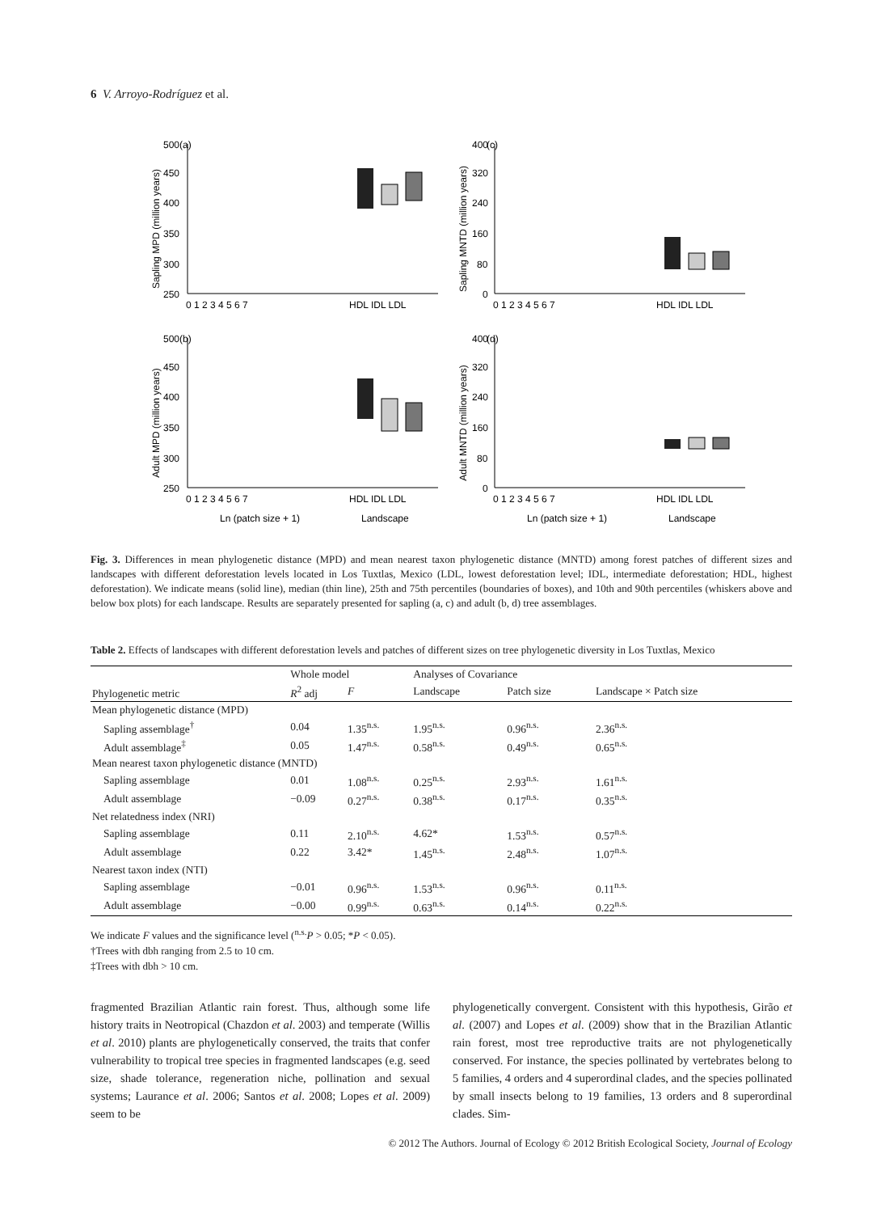6 V. Arroyo-Rodríguez et al.
(a)
Sapling MPD (million years)
500
450
400
350
300
250
0 1 2 3 4 5 6 7
HDL IDL LDL
(c)
Sapling MNTD (million years)
400
320
240
160
80
0
0 1 2 3 4 5 6 7
HDL IDL LDL
(b)
Adult MPD (million years)
500
450
400
350
300
250
0 1 2 3 4 5 6 7
HDL IDL LDL
Ln (patch size + 1)
Landscape
(d)
Adult MNTD (million years)
400
320
240
160
80
0
0 1 2 3 4 5 6 7
HDL IDL LDL
Ln (patch size + 1)
Landscape
Fig. 3. Differences in mean phylogenetic distance (MPD) and mean nearest taxon phylogenetic distance (MNTD) among forest patches of different sizes and landscapes with different deforestation levels located in Los Tuxtlas, Mexico (LDL, lowest deforestation level; IDL, intermediate deforestation; HDL, highest deforestation). We indicate means (solid line), median (thin line), 25th and 75th percentiles (boundaries of boxes), and 10th and 90th percentiles (whiskers above and below box plots) for each landscape. Results are separately presented for sapling (a, c) and adult (b, d) tree assemblages.
Table 2. Effects of landscapes with different deforestation levels and patches of different sizes on tree phylogenetic diversity in Los Tuxtlas, Mexico
| Phylogenetic metric | Whole model | | Analyses of Covariance | | |
| --- | --- | --- | --- | --- | --- |
| | R<sup>2</sup> adj | F | Landscape | Patch size | Landscape × Patch size |
| Mean phylogenetic distance (MPD) | | | | | |
| Sapling assemblage<sup>†</sup> | 0.04 | 1.35<sup>n.s.</sup> | 1.95<sup>n.s.</sup> | 0.96<sup>n.s.</sup> | 2.36<sup>n.s.</sup> |
| Adult assemblage<sup>‡</sup> | 0.05 | 1.47<sup>n.s.</sup> | 0.58<sup>n.s.</sup> | 0.49<sup>n.s.</sup> | 0.65<sup>n.s.</sup> |
| Mean nearest taxon phylogenetic distance (MNTD) | | | | | |
| Sapling assemblage | 0.01 | 1.08<sup>n.s.</sup> | 0.25<sup>n.s.</sup> | 2.93<sup>n.s.</sup> | 1.61<sup>n.s.</sup> |
| Adult assemblage | −0.09 | 0.27<sup>n.s.</sup> | 0.38<sup>n.s.</sup> | 0.17<sup>n.s.</sup> | 0.35<sup>n.s.</sup> |
| Net relatedness index (NRI) | | | | | |
| Sapling assemblage | 0.11 | 2.10<sup>n.s.</sup> | 4.62* | 1.53<sup>n.s.</sup> | 0.57<sup>n.s.</sup> |
| Adult assemblage | 0.22 | 3.42* | 1.45<sup>n.s.</sup> | 2.48<sup>n.s.</sup> | 1.07<sup>n.s.</sup> |
| Nearest taxon index (NTI) | | | | | |
| Sapling assemblage | −0.01 | 0.96<sup>n.s.</sup> | 1.53<sup>n.s.</sup> | 0.96<sup>n.s.</sup> | 0.11<sup>n.s.</sup> |
| Adult assemblage | −0.00 | 0.99<sup>n.s.</sup> | 0.63<sup>n.s.</sup> | 0.14<sup>n.s.</sup> | 0.22<sup>n.s.</sup> |
We indicate F values and the significance level (<sup>n.s.</sup>P > 0.05; *P < 0.05).
†Trees with dbh ranging from 2.5 to 10 cm.
‡Trees with dbh > 10 cm.
fragmented Brazilian Atlantic rain forest. Thus, although some life history traits in Neotropical (Chazdon et al. 2003) and temperate (Willis et al. 2010) plants are phylogenetically conserved, the traits that confer vulnerability to tropical tree species in fragmented landscapes (e.g. seed size, shade tolerance, regeneration niche, pollination and sexual systems; Laurance et al. 2006; Santos et al. 2008; Lopes et al. 2009) seem to be
phylogenetically convergent. Consistent with this hypothesis, Girão et al. (2007) and Lopes et al. (2009) show that in the Brazilian Atlantic rain forest, most tree reproductive traits are not phylogenetically conserved. For instance, the species pollinated by vertebrates belong to 5 families, 4 orders and 4 superordinal clades, and the species pollinated by small insects belong to 19 families, 13 orders and 8 superordinal clades. Sim-
© 2012 The Authors. Journal of Ecology © 2012 British Ecological Society, Journal of Ecology